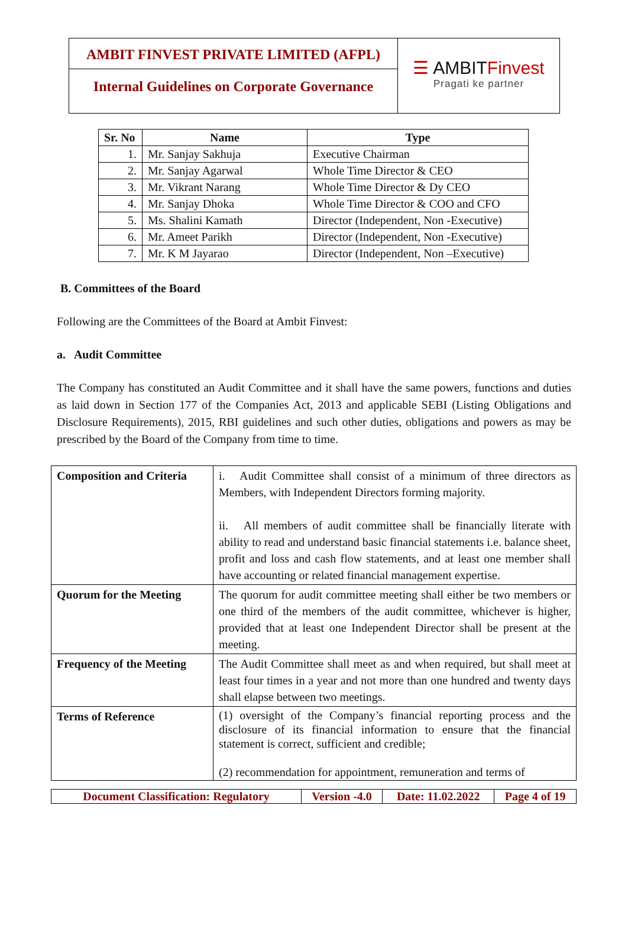AMBIT FINVEST PRIVATE LIMITED (AFPL)
Internal Guidelines on Corporate Governance
☰ AMBITFinvest
Pragati ke partner
| Sr. No | Name | Type |
| --- | --- | --- |
| 1. | Mr. Sanjay Sakhuja | Executive Chairman |
| 2. | Mr. Sanjay Agarwal | Whole Time Director & CEO |
| 3. | Mr. Vikrant Narang | Whole Time Director & Dy CEO |
| 4. | Mr. Sanjay Dhoka | Whole Time Director & COO and CFO |
| 5. | Ms. Shalini Kamath | Director (Independent, Non -Executive) |
| 6. | Mr. Ameet Parikh | Director (Independent, Non -Executive) |
| 7. | Mr. K M Jayarao | Director (Independent, Non –Executive) |
B. Committees of the Board
Following are the Committees of the Board at Ambit Finvest:
a. Audit Committee
The Company has constituted an Audit Committee and it shall have the same powers, functions and duties as laid down in Section 177 of the Companies Act, 2013 and applicable SEBI (Listing Obligations and Disclosure Requirements), 2015, RBI guidelines and such other duties, obligations and powers as may be prescribed by the Board of the Company from time to time.
| Composition and Criteria | i. Audit Committee shall consist of a minimum of three directors as Members, with Independent Directors forming majority. ii. All members of audit committee shall be financially literate with ability to read and understand basic financial statements i.e. balance sheet, profit and loss and cash flow statements, and at least one member shall have accounting or related financial management expertise. |
| Quorum for the Meeting | The quorum for audit committee meeting shall either be two members or one third of the members of the audit committee, whichever is higher, provided that at least one Independent Director shall be present at the meeting. |
| Frequency of the Meeting | The Audit Committee shall meet as and when required, but shall meet at least four times in a year and not more than one hundred and twenty days shall elapse between two meetings. |
| Terms of Reference | (1) oversight of the Company’s financial reporting process and the disclosure of its financial information to ensure that the financial statement is correct, sufficient and credible; (2) recommendation for appointment, remuneration and terms of |
| Document Classification: Regulatory | Version -4.0 | Date: 11.02.2022 | Page 4 of 19 |